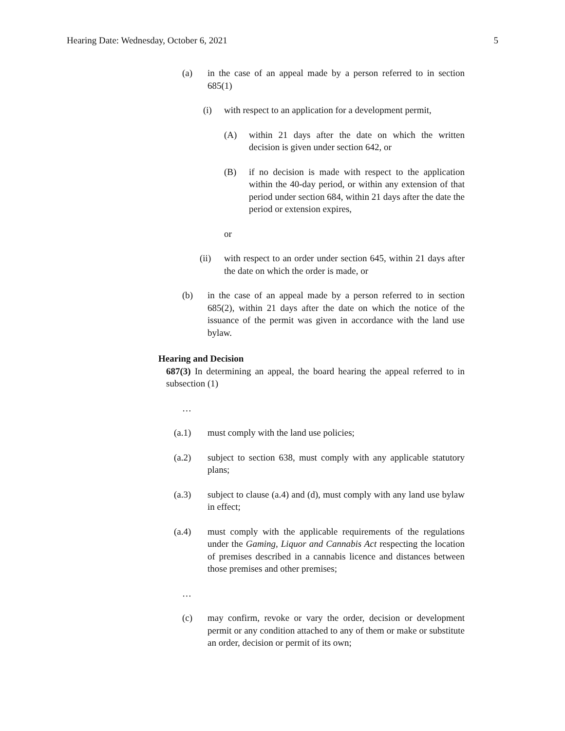Hearing Date: Wednesday, October 6, 2021 5
(a) in the case of an appeal made by a person referred to in section 685(1)
(i) with respect to an application for a development permit,
(A) within 21 days after the date on which the written decision is given under section 642, or
(B) if no decision is made with respect to the application within the 40-day period, or within any extension of that period under section 684, within 21 days after the date the period or extension expires,
or
(ii) with respect to an order under section 645, within 21 days after the date on which the order is made, or
(b) in the case of an appeal made by a person referred to in section 685(2), within 21 days after the date on which the notice of the issuance of the permit was given in accordance with the land use bylaw.
Hearing and Decision
687(3) In determining an appeal, the board hearing the appeal referred to in subsection (1)
…
(a.1) must comply with the land use policies;
(a.2) subject to section 638, must comply with any applicable statutory plans;
(a.3) subject to clause (a.4) and (d), must comply with any land use bylaw in effect;
(a.4) must comply with the applicable requirements of the regulations under the Gaming, Liquor and Cannabis Act respecting the location of premises described in a cannabis licence and distances between those premises and other premises;
…
(c) may confirm, revoke or vary the order, decision or development permit or any condition attached to any of them or make or substitute an order, decision or permit of its own;